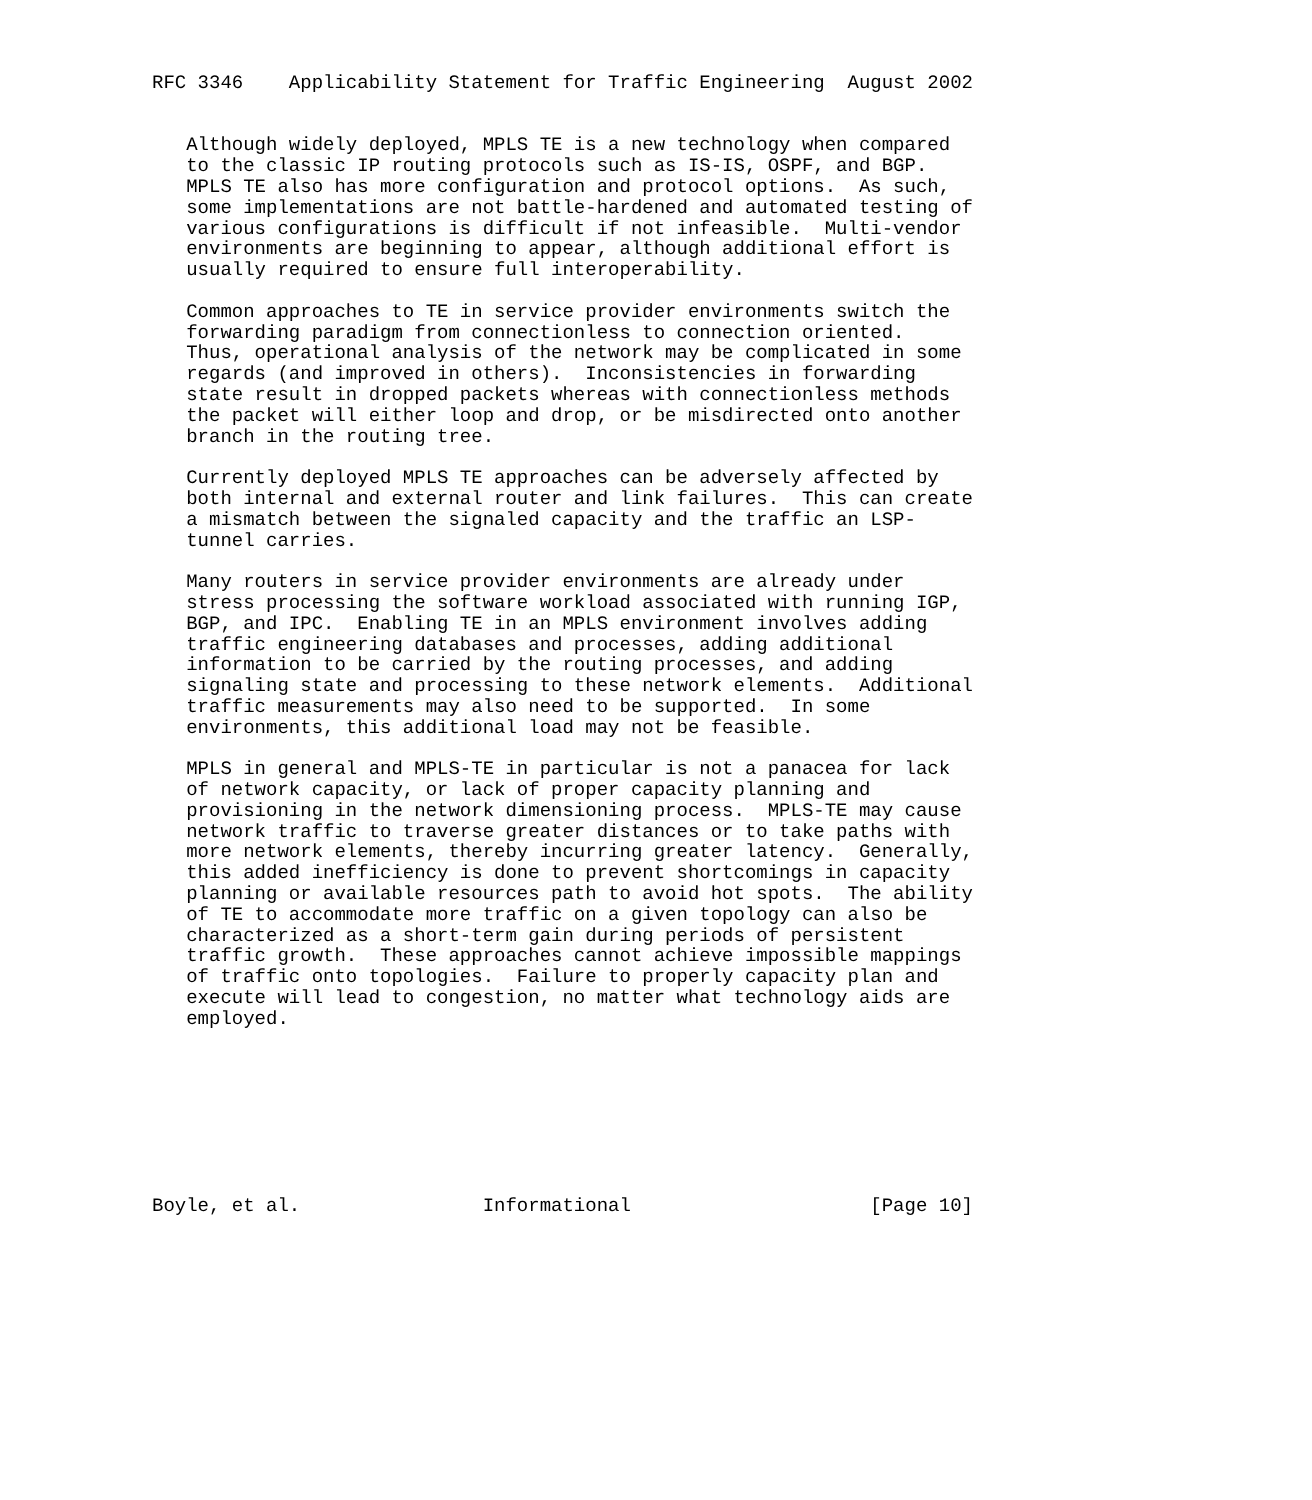RFC 3346    Applicability Statement for Traffic Engineering  August 2002


   Although widely deployed, MPLS TE is a new technology when compared
   to the classic IP routing protocols such as IS-IS, OSPF, and BGP.
   MPLS TE also has more configuration and protocol options.  As such,
   some implementations are not battle-hardened and automated testing of
   various configurations is difficult if not infeasible.  Multi-vendor
   environments are beginning to appear, although additional effort is
   usually required to ensure full interoperability.

   Common approaches to TE in service provider environments switch the
   forwarding paradigm from connectionless to connection oriented.
   Thus, operational analysis of the network may be complicated in some
   regards (and improved in others).  Inconsistencies in forwarding
   state result in dropped packets whereas with connectionless methods
   the packet will either loop and drop, or be misdirected onto another
   branch in the routing tree.

   Currently deployed MPLS TE approaches can be adversely affected by
   both internal and external router and link failures.  This can create
   a mismatch between the signaled capacity and the traffic an LSP-
   tunnel carries.

   Many routers in service provider environments are already under
   stress processing the software workload associated with running IGP,
   BGP, and IPC.  Enabling TE in an MPLS environment involves adding
   traffic engineering databases and processes, adding additional
   information to be carried by the routing processes, and adding
   signaling state and processing to these network elements.  Additional
   traffic measurements may also need to be supported.  In some
   environments, this additional load may not be feasible.

   MPLS in general and MPLS-TE in particular is not a panacea for lack
   of network capacity, or lack of proper capacity planning and
   provisioning in the network dimensioning process.  MPLS-TE may cause
   network traffic to traverse greater distances or to take paths with
   more network elements, thereby incurring greater latency.  Generally,
   this added inefficiency is done to prevent shortcomings in capacity
   planning or available resources path to avoid hot spots.  The ability
   of TE to accommodate more traffic on a given topology can also be
   characterized as a short-term gain during periods of persistent
   traffic growth.  These approaches cannot achieve impossible mappings
   of traffic onto topologies.  Failure to properly capacity plan and
   execute will lead to congestion, no matter what technology aids are
   employed.








Boyle, et al.                Informational                     [Page 10]